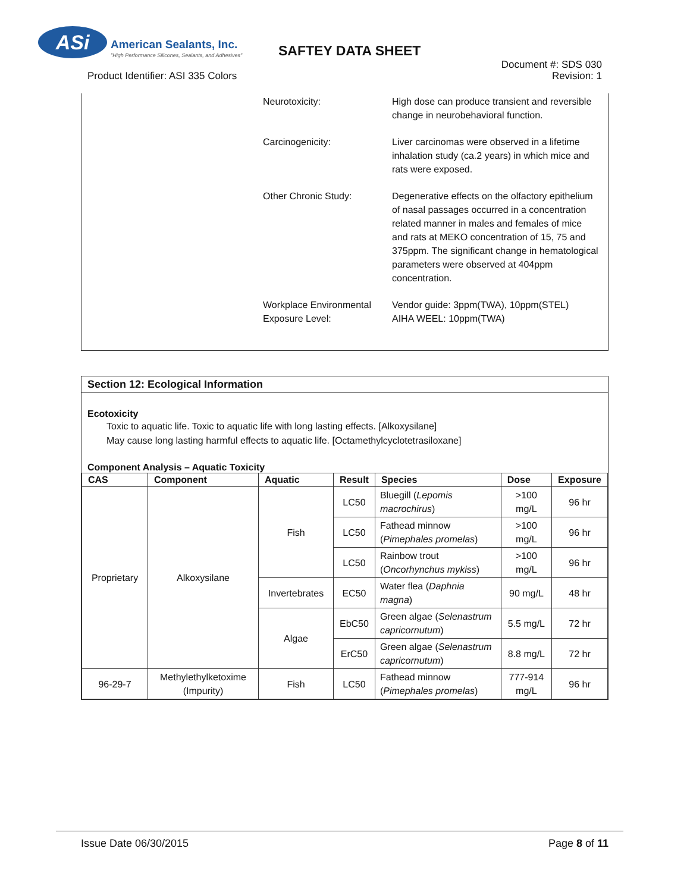ASi American Sealants, Inc.
"High Performance Silicones, Sealants, and Adhesives"
SAFTEY DATA SHEET
Product Identifier: ASI 335 Colors
Document #: SDS 030
Revision: 1
Neurotoxicity: High dose can produce transient and reversible change in neurobehavioral function.
Carcinogenicity: Liver carcinomas were observed in a lifetime inhalation study (ca.2 years) in which mice and rats were exposed.
Other Chronic Study: Degenerative effects on the olfactory epithelium of nasal passages occurred in a concentration related manner in males and females of mice and rats at MEKO concentration of 15, 75 and 375ppm. The significant change in hematological parameters were observed at 404ppm concentration.
Workplace Environmental Exposure Level:
Vendor guide: 3ppm(TWA), 10ppm(STEL)
AIHA WEEL: 10ppm(TWA)
Section 12: Ecological Information
Ecotoxicity
Toxic to aquatic life. Toxic to aquatic life with long lasting effects. [Alkoxysilane]
May cause long lasting harmful effects to aquatic life. [Octamethylcyclotetrasiloxane]
Component Analysis – Aquatic Toxicity
| CAS | Component | Aquatic | Result | Species | Dose | Exposure |
| --- | --- | --- | --- | --- | --- | --- |
| Proprietary | Alkoxysilane | Fish | LC50 | Bluegill ( Lepomis macrochirus ) | >100 mg/L | 96 hr |
| | | | LC50 | Fathead minnow ( Pimephales promelas ) | >100 mg/L | 96 hr |
| | | | LC50 | Rainbow trout ( Oncorhynchus mykiss ) | >100 mg/L | 96 hr |
| | | Invertebrates | EC50 | Water flea ( Daphnia magna ) | 90 mg/L | 48 hr |
| | | Algae | EbC50 | Green algae ( Selenastrum capricornutum ) | 5.5 mg/L | 72 hr |
| | | | ErC50 | Green algae ( Selenastrum capricornutum ) | 8.8 mg/L | 72 hr |
| 96-29-7 | Methylethylketoxime (Impurity) | Fish | LC50 | Fathead minnow ( Pimephales promelas ) | 777-914 mg/L | 96 hr |
Issue Date 06/30/2015 Page 8 of 11